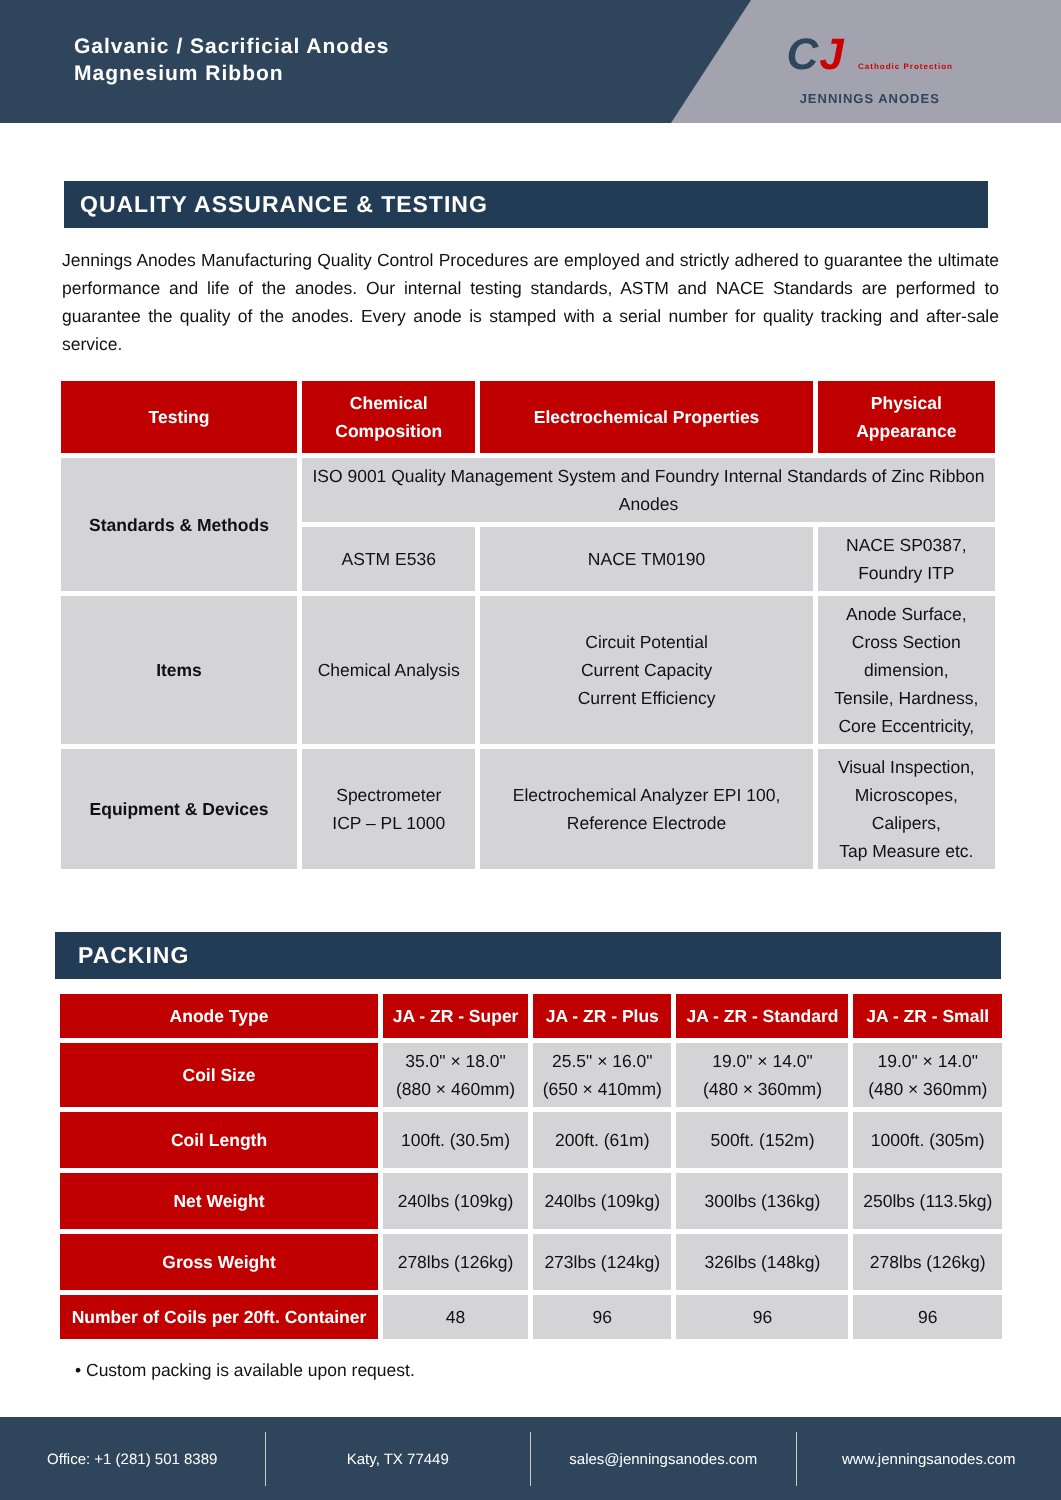Galvanic / Sacrificial Anodes
Magnesium Ribbon
CJ Cathodic Protection
JENNINGS ANODES
QUALITY ASSURANCE & TESTING
Jennings Anodes Manufacturing Quality Control Procedures are employed and strictly adhered to guarantee the ultimate performance and life of the anodes. Our internal testing standards, ASTM and NACE Standards are performed to guarantee the quality of the anodes. Every anode is stamped with a serial number for quality tracking and after-sale service.
| Testing | Chemical Composition | Electrochemical Properties | Physical Appearance |
| --- | --- | --- | --- |
| Standards & Methods | ISO 9001 Quality Management System and Foundry Internal Standards of Zinc Ribbon Anodes | | |
| | ASTM E536 | NACE TM0190 | NACE SP0387, Foundry ITP |
| Items | Chemical Analysis | Circuit Potential Current Capacity Current Efficiency | Anode Surface, Cross Section dimension, Tensile, Hardness, Core Eccentricity, |
| Equipment & Devices | Spectrometer ICP – PL 1000 | Electrochemical Analyzer EPI 100, Reference Electrode | Visual Inspection, Microscopes, Calipers, Tap Measure etc. |
PACKING
| Anode Type | JA - ZR - Super | JA - ZR - Plus | JA - ZR - Standard | JA - ZR - Small |
| --- | --- | --- | --- | --- |
| Coil Size | 35.0" × 18.0" (880 × 460mm) | 25.5" × 16.0" (650 × 410mm) | 19.0" × 14.0" (480 × 360mm) | 19.0" × 14.0" (480 × 360mm) |
| Coil Length | 100ft. (30.5m) | 200ft. (61m) | 500ft. (152m) | 1000ft. (305m) |
| Net Weight | 240lbs (109kg) | 240lbs (109kg) | 300lbs (136kg) | 250lbs (113.5kg) |
| Gross Weight | 278lbs (126kg) | 273lbs (124kg) | 326lbs (148kg) | 278lbs (126kg) |
| Number of Coils per 20ft. Container | 48 | 96 | 96 | 96 |
• Custom packing is available upon request.
Office: +1 (281) 501 8389 Katy, TX 77449 sales@jenningsanodes.com www.jenningsanodes.com